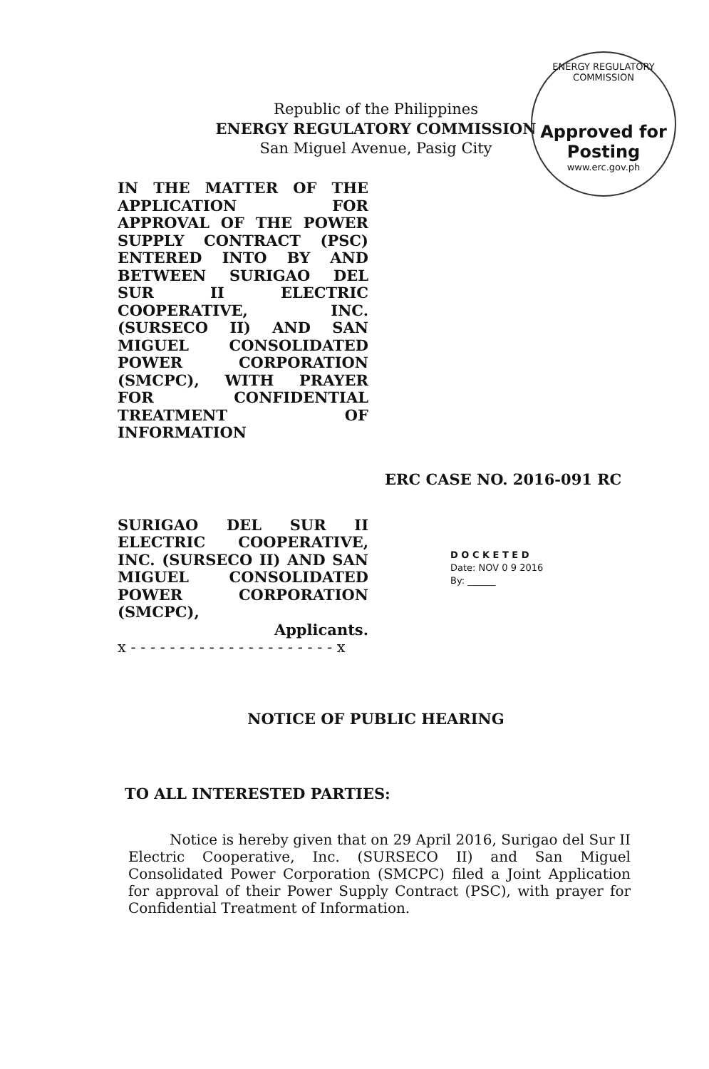ENERGY REGULATORY COMMISSION
Approved for Posting
www.erc.gov.ph
Republic of the Philippines
ENERGY REGULATORY COMMISSION
San Miguel Avenue, Pasig City
IN THE MATTER OF THE APPLICATION FOR APPROVAL OF THE POWER SUPPLY CONTRACT (PSC) ENTERED INTO BY AND BETWEEN SURIGAO DEL SUR II ELECTRIC COOPERATIVE, INC. (SURSECO II) AND SAN MIGUEL CONSOLIDATED POWER CORPORATION (SMCPC), WITH PRAYER FOR CONFIDENTIAL TREATMENT OF INFORMATION
ERC CASE NO. 2016-091 RC
SURIGAO DEL SUR II ELECTRIC COOPERATIVE, INC. (SURSECO II) AND SAN MIGUEL CONSOLIDATED POWER CORPORATION (SMCPC),
Applicants.
x - - - - - - - - - - - - - - - - - - - - - x
D O C K E T E D
Date: NOV 0 9 2016
By: ______
NOTICE OF PUBLIC HEARING
TO ALL INTERESTED PARTIES:
Notice is hereby given that on 29 April 2016, Surigao del Sur II Electric Cooperative, Inc. (SURSECO II) and San Miguel Consolidated Power Corporation (SMCPC) filed a Joint Application for approval of their Power Supply Contract (PSC), with prayer for Confidential Treatment of Information.